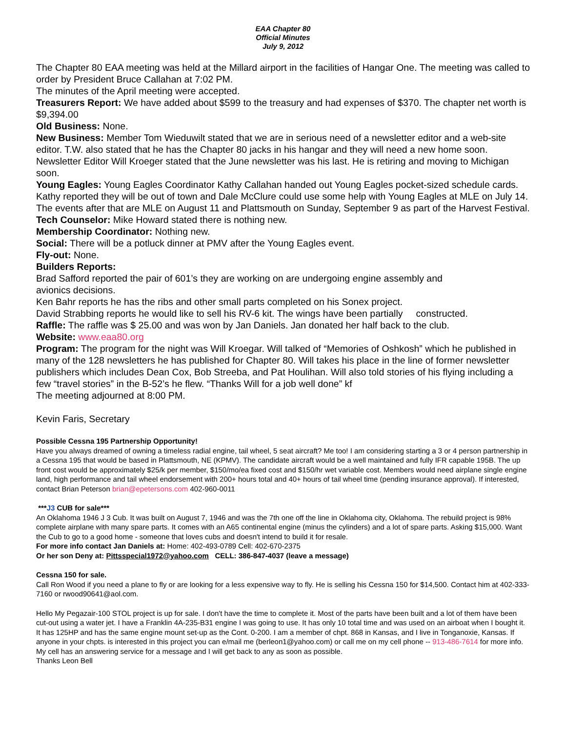EAA Chapter 80
Official Minutes
July 9, 2012
The Chapter 80 EAA meeting was held at the Millard airport in the facilities of Hangar One. The meeting was called to order by President Bruce Callahan at 7:02 PM.
The minutes of the April meeting were accepted.
Treasurers Report: We have added about $599 to the treasury and had expenses of $370. The chapter net worth is $9,394.00
Old Business: None.
New Business: Member Tom Wieduwilt stated that we are in serious need of a newsletter editor and a web-site editor. T.W. also stated that he has the Chapter 80 jacks in his hangar and they will need a new home soon. Newsletter Editor Will Kroeger stated that the June newsletter was his last. He is retiring and moving to Michigan soon.
Young Eagles: Young Eagles Coordinator Kathy Callahan handed out Young Eagles pocket-sized schedule cards. Kathy reported they will be out of town and Dale McClure could use some help with Young Eagles at MLE on July 14. The events after that are MLE on August 11 and Plattsmouth on Sunday, September 9 as part of the Harvest Festival.
Tech Counselor: Mike Howard stated there is nothing new.
Membership Coordinator: Nothing new.
Social: There will be a potluck dinner at PMV after the Young Eagles event.
Fly-out: None.
Builders Reports:
Brad Safford reported the pair of 601’s they are working on are undergoing engine assembly and
avionics decisions.
Ken Bahr reports he has the ribs and other small parts completed on his Sonex project.
David Strabbing reports he would like to sell his RV-6 kit. The wings have been partially constructed.
Raffle: The raffle was $ 25.00 and was won by Jan Daniels. Jan donated her half back to the club.
Website: www.eaa80.org
Program: The program for the night was Will Kroegar. Will talked of “Memories of Oshkosh” which he published in many of the 128 newsletters he has published for Chapter 80. Will takes his place in the line of former newsletter publishers which includes Dean Cox, Bob Streeba, and Pat Houlihan. Will also told stories of his flying including a few “travel stories” in the B-52’s he flew. “Thanks Will for a job well done” kf
The meeting adjourned at 8:00 PM.
Kevin Faris, Secretary
Possible Cessna 195 Partnership Opportunity!
Have you always dreamed of owning a timeless radial engine, tail wheel, 5 seat aircraft? Me too! I am considering starting a 3 or 4 person partnership in a Cessna 195 that would be based in Plattsmouth, NE (KPMV). The candidate aircraft would be a well maintained and fully IFR capable 195B. The up front cost would be approximately $25/k per member, $150/mo/ea fixed cost and $150/hr wet variable cost. Members would need airplane single engine land, high performance and tail wheel endorsement with 200+ hours total and 40+ hours of tail wheel time (pending insurance approval). If interested, contact Brian Peterson brian@epetersons.com 402-960-0011
***J3 CUB for sale***
An Oklahoma 1946 J 3 Cub. It was built on August 7, 1946 and was the 7th one off the line in Oklahoma city, Oklahoma. The rebuild project is 98% complete airplane with many spare parts. It comes with an A65 continental engine (minus the cylinders) and a lot of spare parts. Asking $15,000. Want the Cub to go to a good home - someone that loves cubs and doesn't intend to build it for resale.
For more info contact Jan Daniels at: Home: 402-493-0789 Cell: 402-670-2375
Or her son Deny at: Pittsspecial1972@yahoo.com CELL: 386-847-4037 (leave a message)
Cessna 150 for sale.
Call Ron Wood if you need a plane to fly or are looking for a less expensive way to fly. He is selling his Cessna 150 for $14,500. Contact him at 402-333-7160 or rwood90641@aol.com.
Hello My Pegazair-100 STOL project is up for sale. I don't have the time to complete it. Most of the parts have been built and a lot of them have been cut-out using a water jet. I have a Franklin 4A-235-B31 engine I was going to use. It has only 10 total time and was used on an airboat when I bought it. It has 125HP and has the same engine mount set-up as the Cont. 0-200. I am a member of chpt. 868 in Kansas, and I live in Tonganoxie, Kansas. If anyone in your chpts. is interested in this project you can e/mail me (berleon1@yahoo.com) or call me on my cell phone -- 913-486-7614 for more info. My cell has an answering service for a message and I will get back to any as soon as possible.
Thanks Leon Bell